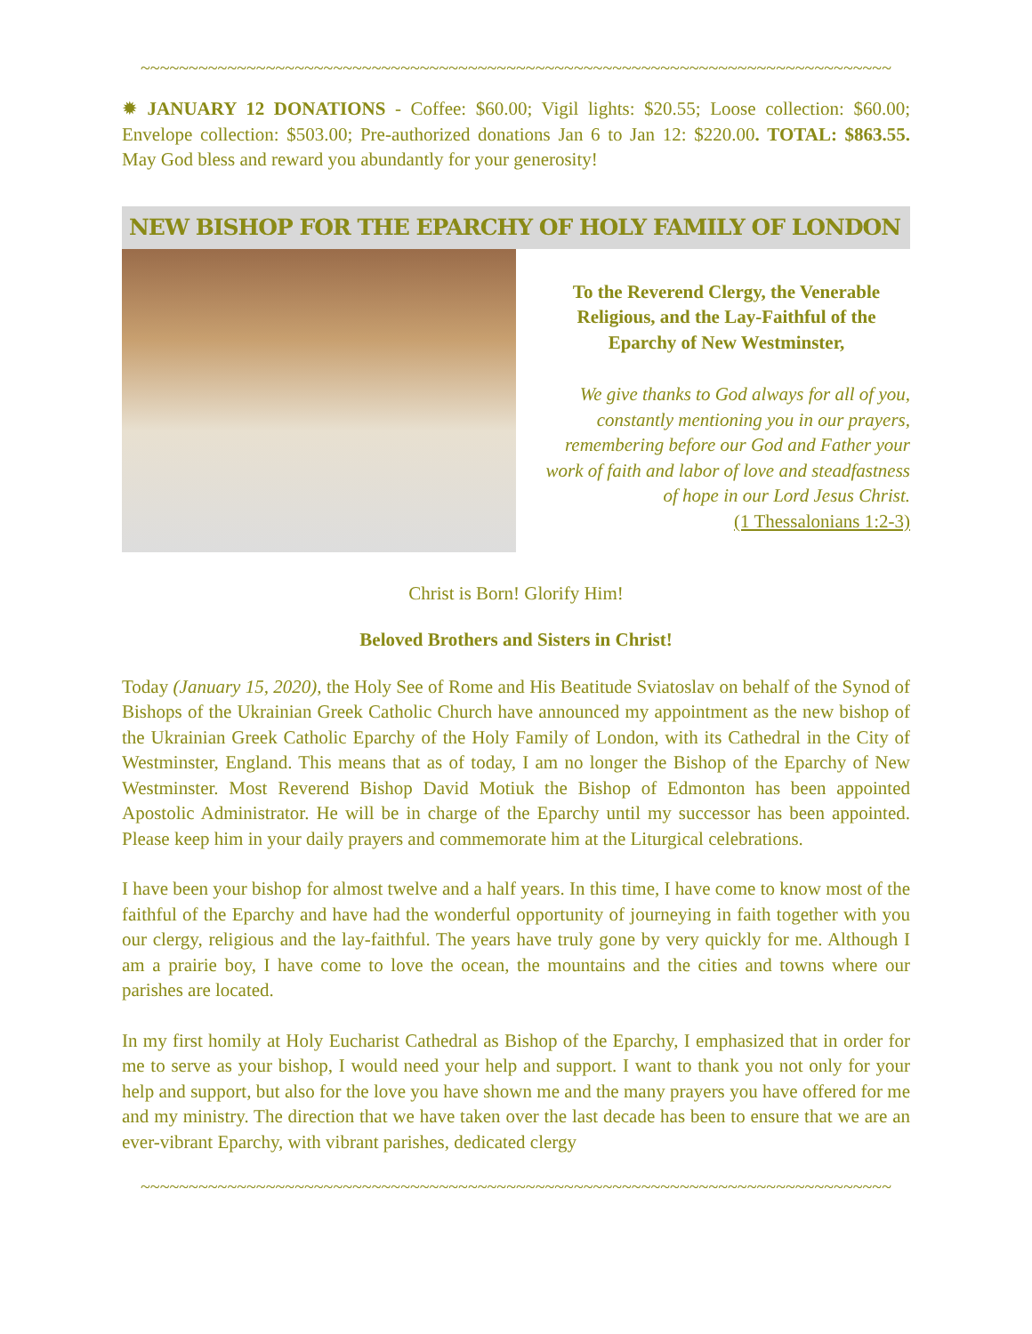~~~~~~~~~~~~~~~~~~~~~~~~~~~~~~~~~~~~~~~~~~~~~~~~~~~~~~~~~~~~~~~~~~~~~~~~~~~~~~
✹ JANUARY 12 DONATIONS - Coffee: $60.00; Vigil lights: $20.55; Loose collection: $60.00; Envelope collection: $503.00; Pre-authorized donations Jan 6 to Jan 12: $220.00. TOTAL: $863.55. May God bless and reward you abundantly for your generosity!
NEW BISHOP FOR THE EPARCHY OF HOLY FAMILY OF LONDON
To the Reverend Clergy, the Venerable Religious, and the Lay-Faithful of the Eparchy of New Westminster,
We give thanks to God always for all of you, constantly mentioning you in our prayers, remembering before our God and Father your work of faith and labor of love and steadfastness of hope in our Lord Jesus Christ.
(1 Thessalonians 1:2-3)
Christ is Born! Glorify Him!
Beloved Brothers and Sisters in Christ!
Today (January 15, 2020), the Holy See of Rome and His Beatitude Sviatoslav on behalf of the Synod of Bishops of the Ukrainian Greek Catholic Church have announced my appointment as the new bishop of the Ukrainian Greek Catholic Eparchy of the Holy Family of London, with its Cathedral in the City of Westminster, England. This means that as of today, I am no longer the Bishop of the Eparchy of New Westminster. Most Reverend Bishop David Motiuk the Bishop of Edmonton has been appointed Apostolic Administrator. He will be in charge of the Eparchy until my successor has been appointed. Please keep him in your daily prayers and commemorate him at the Liturgical celebrations.
I have been your bishop for almost twelve and a half years. In this time, I have come to know most of the faithful of the Eparchy and have had the wonderful opportunity of journeying in faith together with you our clergy, religious and the lay-faithful. The years have truly gone by very quickly for me. Although I am a prairie boy, I have come to love the ocean, the mountains and the cities and towns where our parishes are located.
In my first homily at Holy Eucharist Cathedral as Bishop of the Eparchy, I emphasized that in order for me to serve as your bishop, I would need your help and support. I want to thank you not only for your help and support, but also for the love you have shown me and the many prayers you have offered for me and my ministry. The direction that we have taken over the last decade has been to ensure that we are an ever-vibrant Eparchy, with vibrant parishes, dedicated clergy
~~~~~~~~~~~~~~~~~~~~~~~~~~~~~~~~~~~~~~~~~~~~~~~~~~~~~~~~~~~~~~~~~~~~~~~~~~~~~~